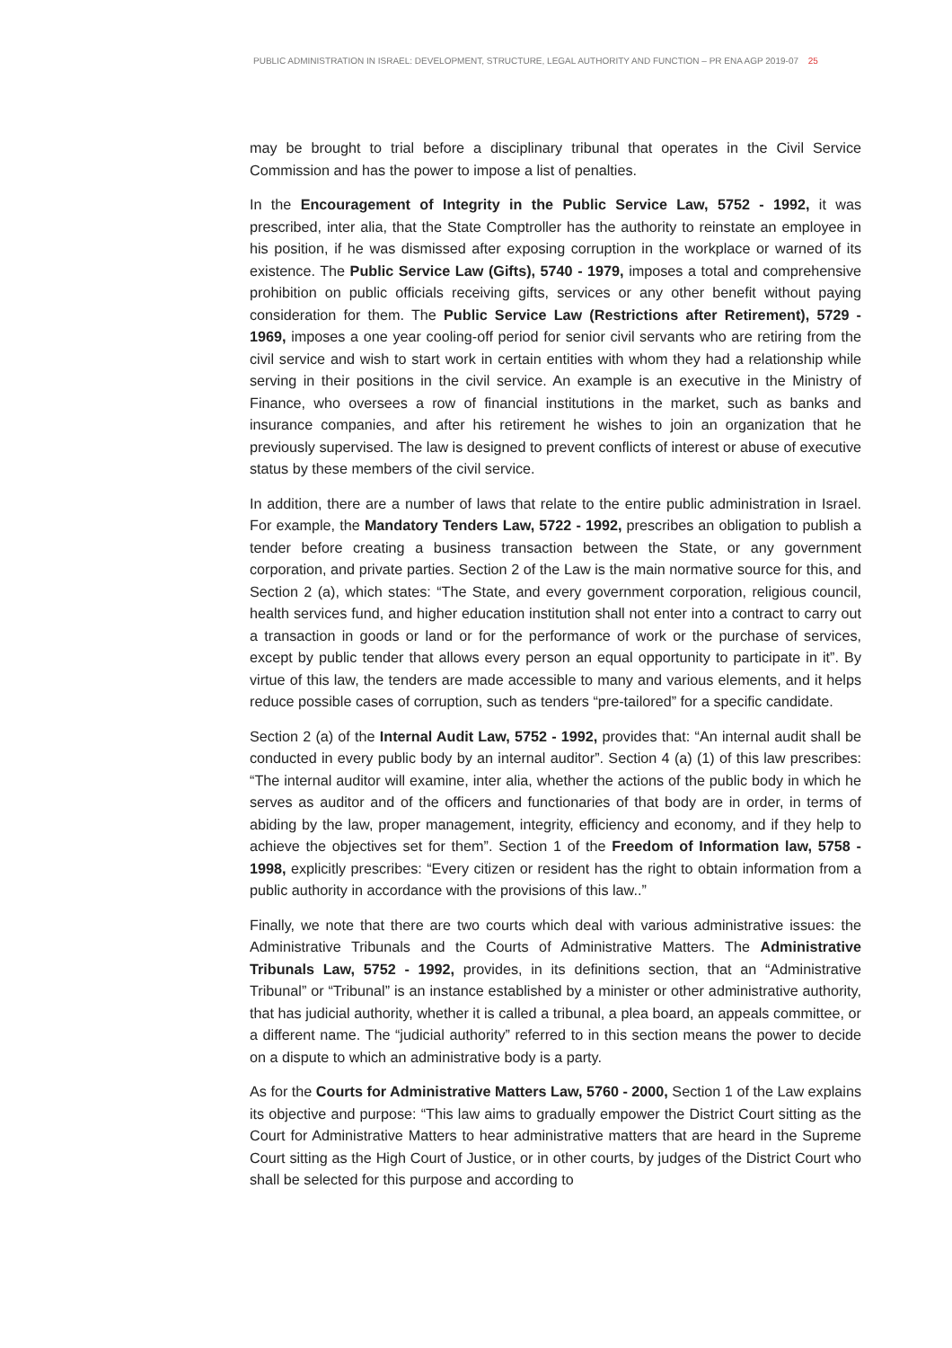PUBLIC ADMINISTRATION IN ISRAEL: DEVELOPMENT, STRUCTURE, LEGAL AUTHORITY AND FUNCTION – PR ENA AGP 2019-07 25
may be brought to trial before a disciplinary tribunal that operates in the Civil Service Commission and has the power to impose a list of penalties.
In the Encouragement of Integrity in the Public Service Law, 5752 - 1992, it was prescribed, inter alia, that the State Comptroller has the authority to reinstate an employee in his position, if he was dismissed after exposing corruption in the workplace or warned of its existence. The Public Service Law (Gifts), 5740 - 1979, imposes a total and comprehensive prohibition on public officials receiving gifts, services or any other benefit without paying consideration for them. The Public Service Law (Restrictions after Retirement), 5729 - 1969, imposes a one year cooling-off period for senior civil servants who are retiring from the civil service and wish to start work in certain entities with whom they had a relationship while serving in their positions in the civil service. An example is an executive in the Ministry of Finance, who oversees a row of financial institutions in the market, such as banks and insurance companies, and after his retirement he wishes to join an organization that he previously supervised. The law is designed to prevent conflicts of interest or abuse of executive status by these members of the civil service.
In addition, there are a number of laws that relate to the entire public administration in Israel. For example, the Mandatory Tenders Law, 5722 - 1992, prescribes an obligation to publish a tender before creating a business transaction between the State, or any government corporation, and private parties. Section 2 of the Law is the main normative source for this, and Section 2 (a), which states: “The State, and every government corporation, religious council, health services fund, and higher education institution shall not enter into a contract to carry out a transaction in goods or land or for the performance of work or the purchase of services, except by public tender that allows every person an equal opportunity to participate in it”. By virtue of this law, the tenders are made accessible to many and various elements, and it helps reduce possible cases of corruption, such as tenders “pre-tailored” for a specific candidate.
Section 2 (a) of the Internal Audit Law, 5752 - 1992, provides that: “An internal audit shall be conducted in every public body by an internal auditor”. Section 4 (a) (1) of this law prescribes: “The internal auditor will examine, inter alia, whether the actions of the public body in which he serves as auditor and of the officers and functionaries of that body are in order, in terms of abiding by the law, proper management, integrity, efficiency and economy, and if they help to achieve the objectives set for them”. Section 1 of the Freedom of Information law, 5758 - 1998, explicitly prescribes: “Every citizen or resident has the right to obtain information from a public authority in accordance with the provisions of this law..”
Finally, we note that there are two courts which deal with various administrative issues: the Administrative Tribunals and the Courts of Administrative Matters. The Administrative Tribunals Law, 5752 - 1992, provides, in its definitions section, that an “Administrative Tribunal” or “Tribunal” is an instance established by a minister or other administrative authority, that has judicial authority, whether it is called a tribunal, a plea board, an appeals committee, or a different name. The “judicial authority” referred to in this section means the power to decide on a dispute to which an administrative body is a party.
As for the Courts for Administrative Matters Law, 5760 - 2000, Section 1 of the Law explains its objective and purpose: “This law aims to gradually empower the District Court sitting as the Court for Administrative Matters to hear administrative matters that are heard in the Supreme Court sitting as the High Court of Justice, or in other courts, by judges of the District Court who shall be selected for this purpose and according to